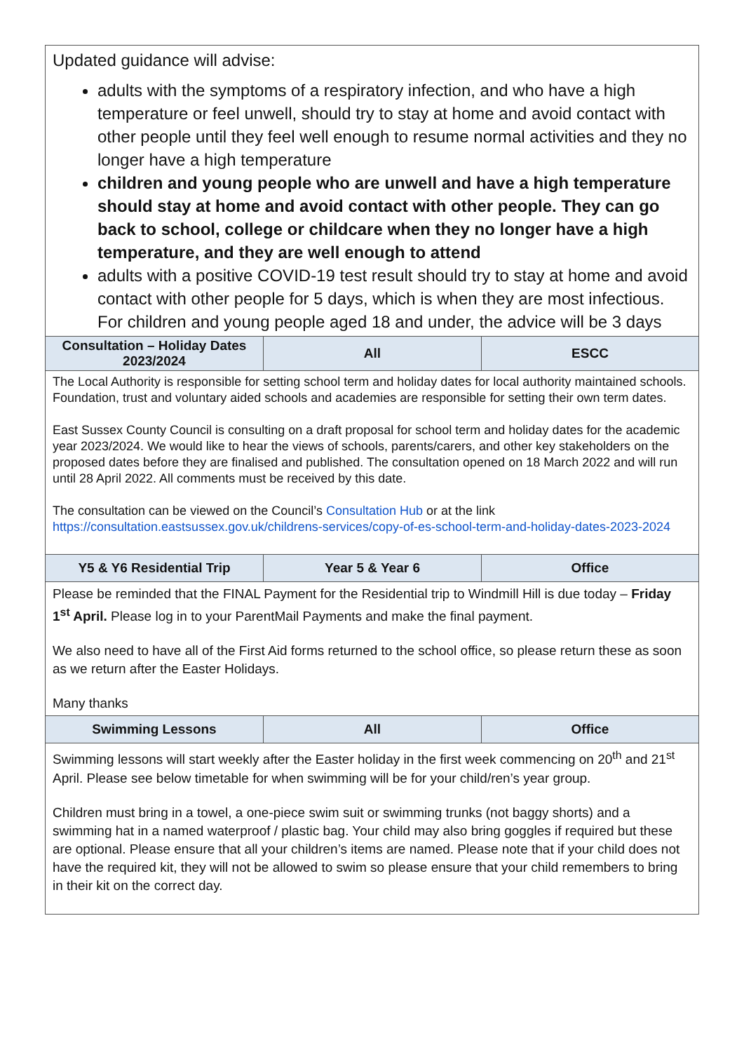| Updated guidance will advise: adults with the symptoms of a respiratory infection, and who have a high temperature or feel unwell, should try to stay at home and avoid contact with other people until they feel well enough to resume normal activities and they no longer have a high temperature children and young people who are unwell and have a high temperature should stay at home and avoid contact with other people. They can go back to school, college or childcare when they no longer have a high temperature, and they are well enough to attend adults with a positive COVID-19 test result should try to stay at home and avoid contact with other people for 5 days, which is when they are most infectious. For children and young people aged 18 and under, the advice will be 3 days | | |
| Consultation – Holiday Dates 2023/2024 | All | ESCC |
| The Local Authority is responsible for setting school term and holiday dates for local authority maintained schools. Foundation, trust and voluntary aided schools and academies are responsible for setting their own term dates. East Sussex County Council is consulting on a draft proposal for school term and holiday dates for the academic year 2023/2024. We would like to hear the views of schools, parents/carers, and other key stakeholders on the proposed dates before they are finalised and published. The consultation opened on 18 March 2022 and will run until 28 April 2022. All comments must be received by this date. The consultation can be viewed on the Council’s Consultation Hub or at the link https://consultation.eastsussex.gov.uk/childrens-services/copy-of-es-school-term-and-holiday-dates-2023-2024 | | |
| Y5 & Y6 Residential Trip | Year 5 & Year 6 | Office |
| Please be reminded that the FINAL Payment for the Residential trip to Windmill Hill is due today – Friday 1<sup>st</sup> April. Please log in to your ParentMail Payments and make the final payment. We also need to have all of the First Aid forms returned to the school office, so please return these as soon as we return after the Easter Holidays. Many thanks | | |
| Swimming Lessons | All | Office |
| Swimming lessons will start weekly after the Easter holiday in the first week commencing on 20<sup>th</sup> and 21<sup>st</sup> April. Please see below timetable for when swimming will be for your child/ren’s year group. Children must bring in a towel, a one-piece swim suit or swimming trunks (not baggy shorts) and a swimming hat in a named waterproof / plastic bag. Your child may also bring goggles if required but these are optional. Please ensure that all your children’s items are named. Please note that if your child does not have the required kit, they will not be allowed to swim so please ensure that your child remembers to bring in their kit on the correct day. | | |